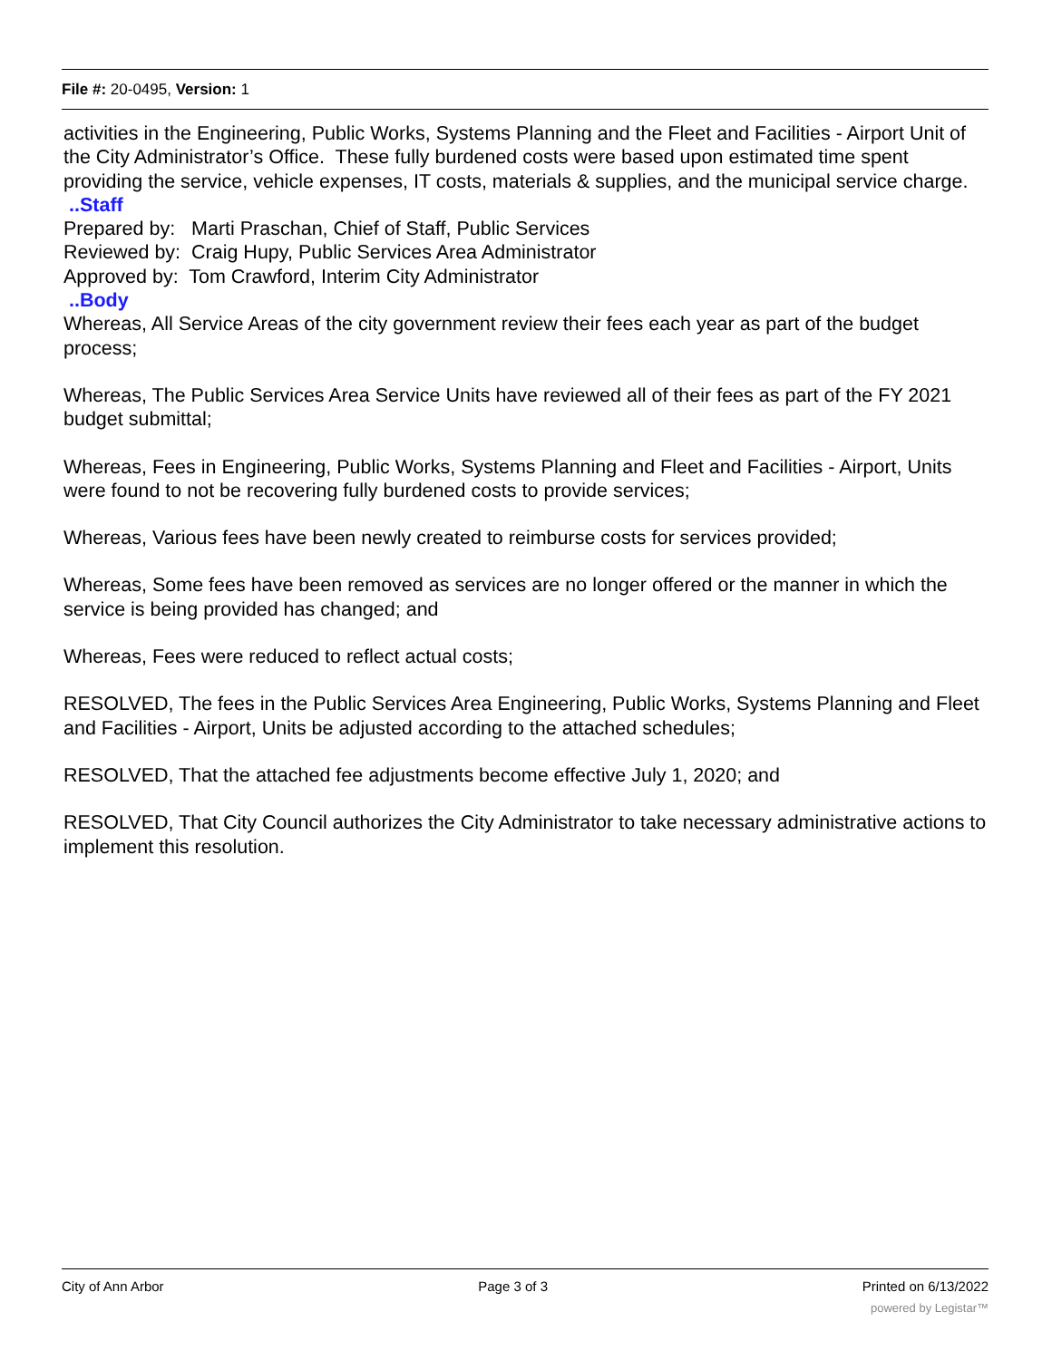File #: 20-0495, Version: 1
activities in the Engineering, Public Works, Systems Planning and the Fleet and Facilities - Airport Unit of the City Administrator’s Office. These fully burdened costs were based upon estimated time spent providing the service, vehicle expenses, IT costs, materials & supplies, and the municipal service charge.
..Staff
Prepared by: Marti Praschan, Chief of Staff, Public Services
Reviewed by: Craig Hupy, Public Services Area Administrator
Approved by: Tom Crawford, Interim City Administrator
..Body
Whereas, All Service Areas of the city government review their fees each year as part of the budget process;
Whereas, The Public Services Area Service Units have reviewed all of their fees as part of the FY 2021 budget submittal;
Whereas, Fees in Engineering, Public Works, Systems Planning and Fleet and Facilities - Airport, Units were found to not be recovering fully burdened costs to provide services;
Whereas, Various fees have been newly created to reimburse costs for services provided;
Whereas, Some fees have been removed as services are no longer offered or the manner in which the service is being provided has changed; and
Whereas, Fees were reduced to reflect actual costs;
RESOLVED, The fees in the Public Services Area Engineering, Public Works, Systems Planning and Fleet and Facilities - Airport, Units be adjusted according to the attached schedules;
RESOLVED, That the attached fee adjustments become effective July 1, 2020; and
RESOLVED, That City Council authorizes the City Administrator to take necessary administrative actions to implement this resolution.
City of Ann Arbor Page 3 of 3 Printed on 6/13/2022
powered by Legistar™